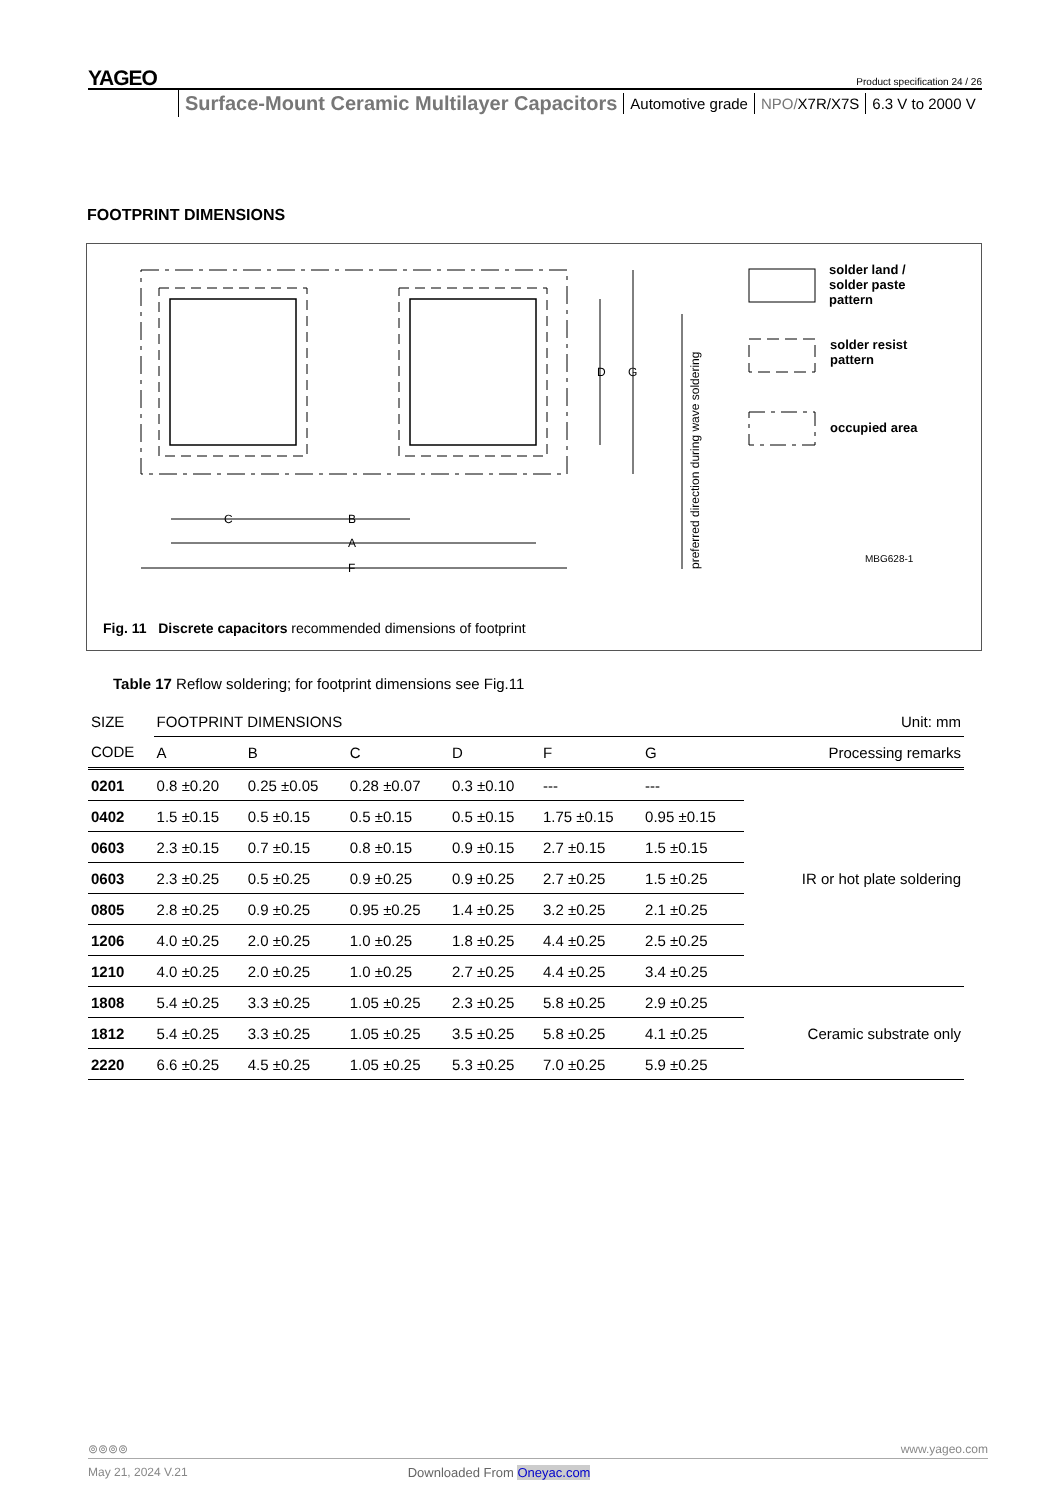YAGEO
Product specification 24 / 26
Surface-Mount Ceramic Multilayer Capacitors Automotive grade NPO/X7R/X7S 6.3 V to 2000 V
FOOTPRINT DIMENSIONS
D
G
C
B
A
F
MBG628-1
preferred direction during wave soldering
solder land /
solder paste
pattern
solder resist
pattern
occupied area
Fig. 11 Discrete capacitors recommended dimensions of footprint
Table 17 Reflow soldering; for footprint dimensions see Fig.11
| SIZE | FOOTPRINT DIMENSIONS | | | | | | Unit: mm |
| --- | --- | --- | --- | --- | --- | --- | --- |
| CODE | A | B | C | D | F | G | Processing remarks |
| 0201 | 0.8 ±0.20 | 0.25 ±0.05 | 0.28 ±0.07 | 0.3 ±0.10 | --- | --- | IR or hot plate soldering |
| 0402 | 1.5 ±0.15 | 0.5 ±0.15 | 0.5 ±0.15 | 0.5 ±0.15 | 1.75 ±0.15 | 0.95 ±0.15 | |
| 0603 | 2.3 ±0.15 | 0.7 ±0.15 | 0.8 ±0.15 | 0.9 ±0.15 | 2.7 ±0.15 | 1.5 ±0.15 | |
| 0603 | 2.3 ±0.25 | 0.5 ±0.25 | 0.9 ±0.25 | 0.9 ±0.25 | 2.7 ±0.25 | 1.5 ±0.25 | |
| 0805 | 2.8 ±0.25 | 0.9 ±0.25 | 0.95 ±0.25 | 1.4 ±0.25 | 3.2 ±0.25 | 2.1 ±0.25 | |
| 1206 | 4.0 ±0.25 | 2.0 ±0.25 | 1.0 ±0.25 | 1.8 ±0.25 | 4.4 ±0.25 | 2.5 ±0.25 | |
| 1210 | 4.0 ±0.25 | 2.0 ±0.25 | 1.0 ±0.25 | 2.7 ±0.25 | 4.4 ±0.25 | 3.4 ±0.25 | |
| 1808 | 5.4 ±0.25 | 3.3 ±0.25 | 1.05 ±0.25 | 2.3 ±0.25 | 5.8 ±0.25 | 2.9 ±0.25 | Ceramic substrate only |
| 1812 | 5.4 ±0.25 | 3.3 ±0.25 | 1.05 ±0.25 | 3.5 ±0.25 | 5.8 ±0.25 | 4.1 ±0.25 | |
| 2220 | 6.6 ±0.25 | 4.5 ±0.25 | 1.05 ±0.25 | 5.3 ±0.25 | 7.0 ±0.25 | 5.9 ±0.25 | |
⊚⊚⊚⊚ www.yageo.com
May 21, 2024 V.21 Downloaded From Oneyac.com